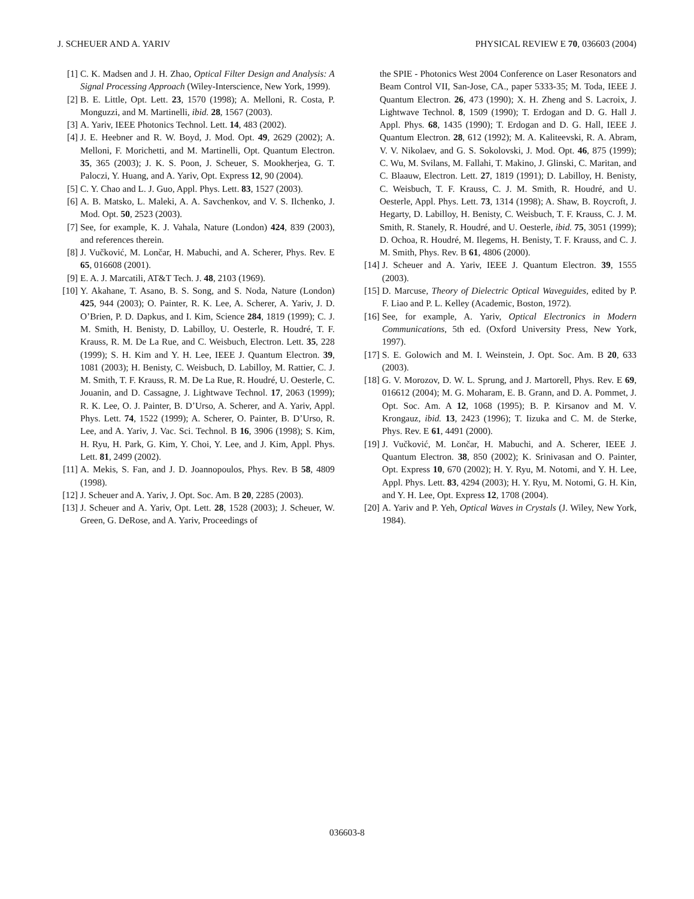J. SCHEUER AND A. YARIV PHYSICAL REVIEW E 70, 036603 (2004)
[1] C. K. Madsen and J. H. Zhao, Optical Filter Design and Analysis: A Signal Processing Approach (Wiley-Interscience, New York, 1999).
[2] B. E. Little, Opt. Lett. 23, 1570 (1998); A. Melloni, R. Costa, P. Monguzzi, and M. Martinelli, ibid. 28, 1567 (2003).
[3] A. Yariv, IEEE Photonics Technol. Lett. 14, 483 (2002).
[4] J. E. Heebner and R. W. Boyd, J. Mod. Opt. 49, 2629 (2002); A. Melloni, F. Morichetti, and M. Martinelli, Opt. Quantum Electron. 35, 365 (2003); J. K. S. Poon, J. Scheuer, S. Mookherjea, G. T. Paloczi, Y. Huang, and A. Yariv, Opt. Express 12, 90 (2004).
[5] C. Y. Chao and L. J. Guo, Appl. Phys. Lett. 83, 1527 (2003).
[6] A. B. Matsko, L. Maleki, A. A. Savchenkov, and V. S. Ilchenko, J. Mod. Opt. 50, 2523 (2003).
[7] See, for example, K. J. Vahala, Nature (London) 424, 839 (2003), and references therein.
[8] J. Vučković, M. Lončar, H. Mabuchi, and A. Scherer, Phys. Rev. E 65, 016608 (2001).
[9] E. A. J. Marcatili, AT&T Tech. J. 48, 2103 (1969).
[10] Y. Akahane, T. Asano, B. S. Song, and S. Noda, Nature (London) 425, 944 (2003); O. Painter, R. K. Lee, A. Scherer, A. Yariv, J. D. O’Brien, P. D. Dapkus, and I. Kim, Science 284, 1819 (1999); C. J. M. Smith, H. Benisty, D. Labilloy, U. Oesterle, R. Houdré, T. F. Krauss, R. M. De La Rue, and C. Weisbuch, Electron. Lett. 35, 228 (1999); S. H. Kim and Y. H. Lee, IEEE J. Quantum Electron. 39, 1081 (2003); H. Benisty, C. Weisbuch, D. Labilloy, M. Rattier, C. J. M. Smith, T. F. Krauss, R. M. De La Rue, R. Houdré, U. Oesterle, C. Jouanin, and D. Cassagne, J. Lightwave Technol. 17, 2063 (1999); R. K. Lee, O. J. Painter, B. D’Urso, A. Scherer, and A. Yariv, Appl. Phys. Lett. 74, 1522 (1999); A. Scherer, O. Painter, B. D’Urso, R. Lee, and A. Yariv, J. Vac. Sci. Technol. B 16, 3906 (1998); S. Kim, H. Ryu, H. Park, G. Kim, Y. Choi, Y. Lee, and J. Kim, Appl. Phys. Lett. 81, 2499 (2002).
[11] A. Mekis, S. Fan, and J. D. Joannopoulos, Phys. Rev. B 58, 4809 (1998).
[12] J. Scheuer and A. Yariv, J. Opt. Soc. Am. B 20, 2285 (2003).
[13] J. Scheuer and A. Yariv, Opt. Lett. 28, 1528 (2003); J. Scheuer, W. Green, G. DeRose, and A. Yariv, Proceedings of
the SPIE - Photonics West 2004 Conference on Laser Resonators and Beam Control VII, San-Jose, CA., paper 5333-35; M. Toda, IEEE J. Quantum Electron. 26, 473 (1990); X. H. Zheng and S. Lacroix, J. Lightwave Technol. 8, 1509 (1990); T. Erdogan and D. G. Hall J. Appl. Phys. 68, 1435 (1990); T. Erdogan and D. G. Hall, IEEE J. Quantum Electron. 28, 612 (1992); M. A. Kaliteevski, R. A. Abram, V. V. Nikolaev, and G. S. Sokolovski, J. Mod. Opt. 46, 875 (1999); C. Wu, M. Svilans, M. Fallahi, T. Makino, J. Glinski, C. Maritan, and C. Blaauw, Electron. Lett. 27, 1819 (1991); D. Labilloy, H. Benisty, C. Weisbuch, T. F. Krauss, C. J. M. Smith, R. Houdré, and U. Oesterle, Appl. Phys. Lett. 73, 1314 (1998); A. Shaw, B. Roycroft, J. Hegarty, D. Labilloy, H. Benisty, C. Weisbuch, T. F. Krauss, C. J. M. Smith, R. Stanely, R. Houdré, and U. Oesterle, ibid. 75, 3051 (1999); D. Ochoa, R. Houdré, M. Ilegems, H. Benisty, T. F. Krauss, and C. J. M. Smith, Phys. Rev. B 61, 4806 (2000).
[14] J. Scheuer and A. Yariv, IEEE J. Quantum Electron. 39, 1555 (2003).
[15] D. Marcuse, Theory of Dielectric Optical Waveguides, edited by P. F. Liao and P. L. Kelley (Academic, Boston, 1972).
[16] See, for example, A. Yariv, Optical Electronics in Modern Communications, 5th ed. (Oxford University Press, New York, 1997).
[17] S. E. Golowich and M. I. Weinstein, J. Opt. Soc. Am. B 20, 633 (2003).
[18] G. V. Morozov, D. W. L. Sprung, and J. Martorell, Phys. Rev. E 69, 016612 (2004); M. G. Moharam, E. B. Grann, and D. A. Pommet, J. Opt. Soc. Am. A 12, 1068 (1995); B. P. Kirsanov and M. V. Krongauz, ibid. 13, 2423 (1996); T. Iizuka and C. M. de Sterke, Phys. Rev. E 61, 4491 (2000).
[19] J. Vučković, M. Lončar, H. Mabuchi, and A. Scherer, IEEE J. Quantum Electron. 38, 850 (2002); K. Srinivasan and O. Painter, Opt. Express 10, 670 (2002); H. Y. Ryu, M. Notomi, and Y. H. Lee, Appl. Phys. Lett. 83, 4294 (2003); H. Y. Ryu, M. Notomi, G. H. Kin, and Y. H. Lee, Opt. Express 12, 1708 (2004).
[20] A. Yariv and P. Yeh, Optical Waves in Crystals (J. Wiley, New York, 1984).
036603-8